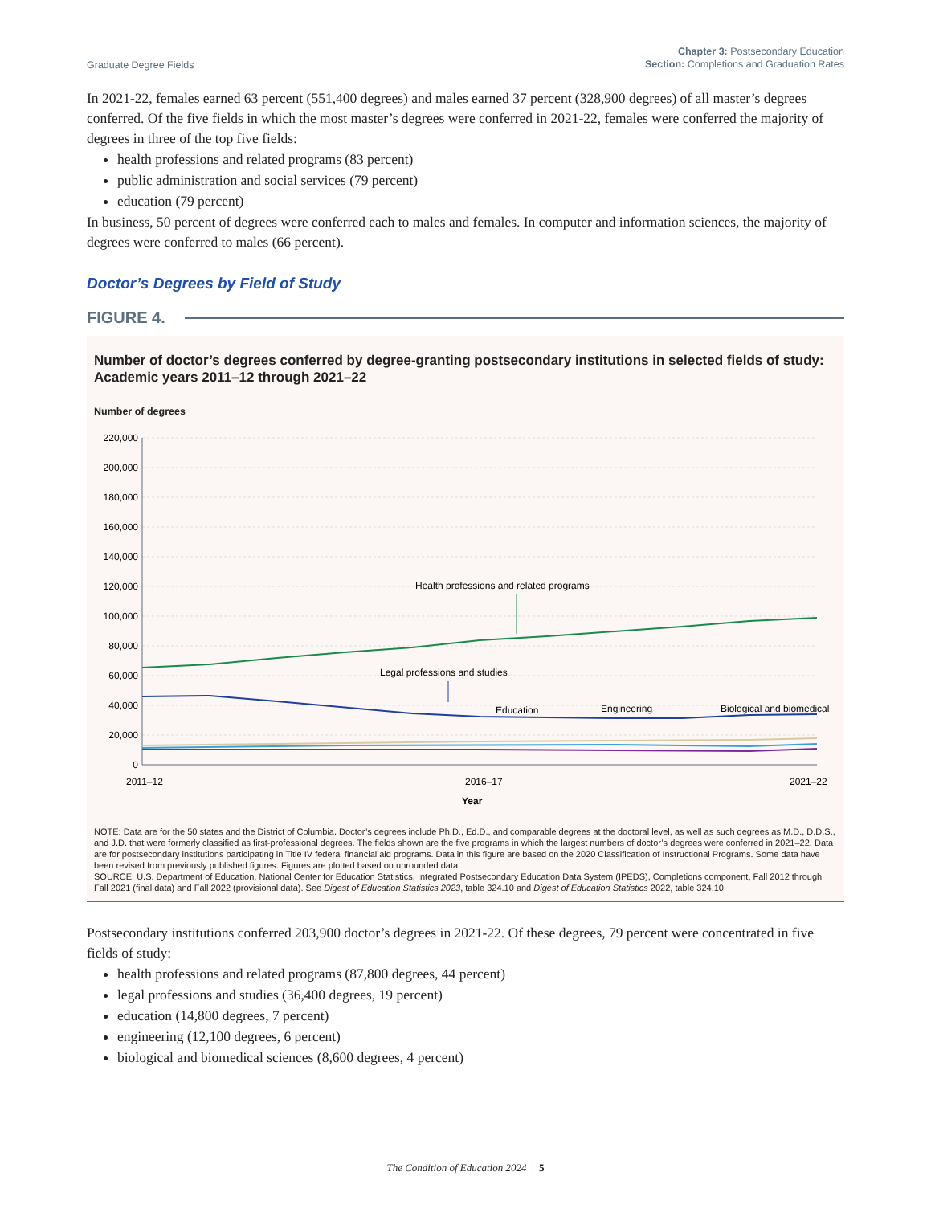Graduate Degree Fields
Chapter 3: Postsecondary Education
Section: Completions and Graduation Rates
In 2021-22, females earned 63 percent (551,400 degrees) and males earned 37 percent (328,900 degrees) of all master’s degrees conferred. Of the five fields in which the most master’s degrees were conferred in 2021-22, females were conferred the majority of degrees in three of the top five fields:
health professions and related programs (83 percent)
public administration and social services (79 percent)
education (79 percent)
In business, 50 percent of degrees were conferred each to males and females. In computer and information sciences, the majority of degrees were conferred to males (66 percent).
Doctor’s Degrees by Field of Study
FIGURE 4.
Number of doctor’s degrees conferred by degree-granting postsecondary institutions in selected fields of study: Academic years 2011–12 through 2021–22
Number of degrees
220,000
200,000
180,000
160,000
140,000
120,000
100,000
80,000
60,000
40,000
20,000
0
Health professions and related programs
Legal professions and studies
Education
Engineering
Biological and biomedical
2011–12
2016–17
2021–22
Year
NOTE: Data are for the 50 states and the District of Columbia. Doctor’s degrees include Ph.D., Ed.D., and comparable degrees at the doctoral level, as well as such degrees as M.D., D.D.S., and J.D. that were formerly classified as first-professional degrees. The fields shown are the five programs in which the largest numbers of doctor’s degrees were conferred in 2021–22. Data are for postsecondary institutions participating in Title IV federal financial aid programs. Data in this figure are based on the 2020 Classification of Instructional Programs. Some data have been revised from previously published figures. Figures are plotted based on unrounded data.
SOURCE: U.S. Department of Education, National Center for Education Statistics, Integrated Postsecondary Education Data System (IPEDS), Completions component, Fall 2012 through Fall 2021 (final data) and Fall 2022 (provisional data). See Digest of Education Statistics 2023, table 324.10 and Digest of Education Statistics 2022, table 324.10.
Postsecondary institutions conferred 203,900 doctor’s degrees in 2021-22. Of these degrees, 79 percent were concentrated in five fields of study:
health professions and related programs (87,800 degrees, 44 percent)
legal professions and studies (36,400 degrees, 19 percent)
education (14,800 degrees, 7 percent)
engineering (12,100 degrees, 6 percent)
biological and biomedical sciences (8,600 degrees, 4 percent)
The Condition of Education 2024 | 5